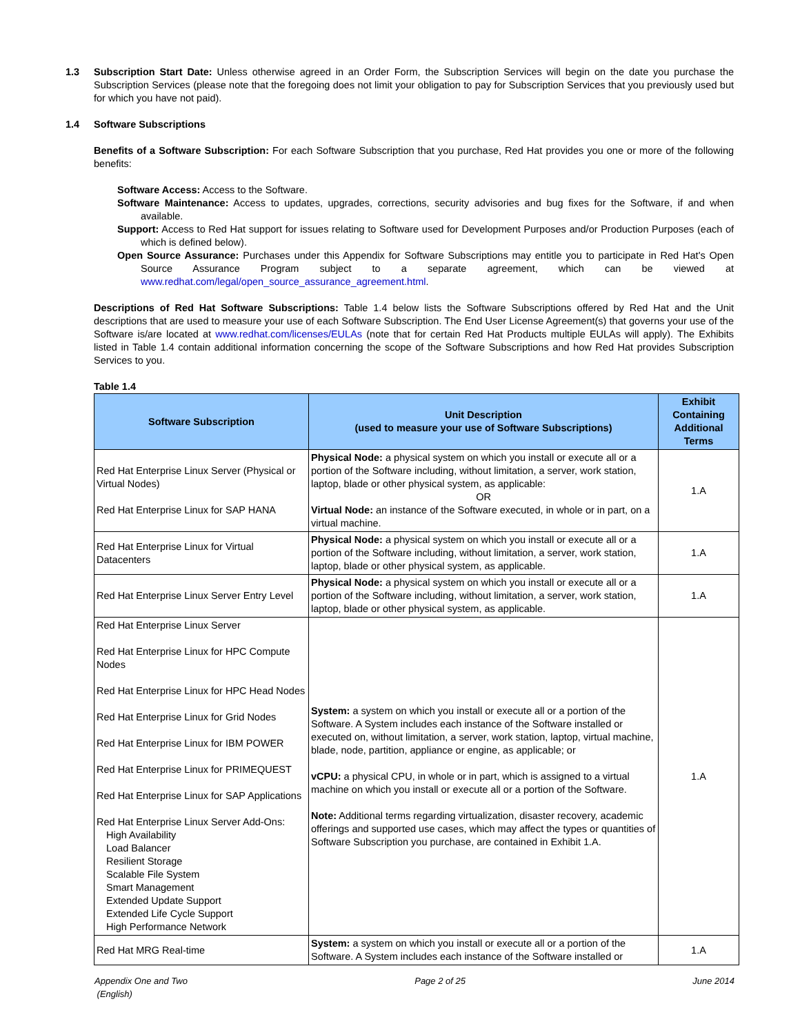1.3 Subscription Start Date: Unless otherwise agreed in an Order Form, the Subscription Services will begin on the date you purchase the Subscription Services (please note that the foregoing does not limit your obligation to pay for Subscription Services that you previously used but for which you have not paid).
1.4 Software Subscriptions
Benefits of a Software Subscription: For each Software Subscription that you purchase, Red Hat provides you one or more of the following benefits:
Software Access: Access to the Software.
Software Maintenance: Access to updates, upgrades, corrections, security advisories and bug fixes for the Software, if and when available.
Support: Access to Red Hat support for issues relating to Software used for Development Purposes and/or Production Purposes (each of which is defined below).
Open Source Assurance: Purchases under this Appendix for Software Subscriptions may entitle you to participate in Red Hat's Open Source Assurance Program subject to a separate agreement, which can be viewed at www.redhat.com/legal/open_source_assurance_agreement.html.
Descriptions of Red Hat Software Subscriptions: Table 1.4 below lists the Software Subscriptions offered by Red Hat and the Unit descriptions that are used to measure your use of each Software Subscription. The End User License Agreement(s) that governs your use of the Software is/are located at www.redhat.com/licenses/EULAs (note that for certain Red Hat Products multiple EULAs will apply). The Exhibits listed in Table 1.4 contain additional information concerning the scope of the Software Subscriptions and how Red Hat provides Subscription Services to you.
Table 1.4
| Software Subscription | Unit Description (used to measure your use of Software Subscriptions) | Exhibit Containing Additional Terms |
| --- | --- | --- |
| Red Hat Enterprise Linux Server (Physical or Virtual Nodes) Red Hat Enterprise Linux for SAP HANA | Physical Node: a physical system on which you install or execute all or a portion of the Software including, without limitation, a server, work station, laptop, blade or other physical system, as applicable: OR Virtual Node: an instance of the Software executed, in whole or in part, on a virtual machine. | 1.A |
| Red Hat Enterprise Linux for Virtual Datacenters | Physical Node: a physical system on which you install or execute all or a portion of the Software including, without limitation, a server, work station, laptop, blade or other physical system, as applicable. | 1.A |
| Red Hat Enterprise Linux Server Entry Level | Physical Node: a physical system on which you install or execute all or a portion of the Software including, without limitation, a server, work station, laptop, blade or other physical system, as applicable. | 1.A |
| Red Hat Enterprise Linux Server Red Hat Enterprise Linux for HPC Compute Nodes Red Hat Enterprise Linux for HPC Head Nodes Red Hat Enterprise Linux for Grid Nodes Red Hat Enterprise Linux for IBM POWER Red Hat Enterprise Linux for PRIMEQUEST Red Hat Enterprise Linux for SAP Applications Red Hat Enterprise Linux Server Add-Ons: High Availability Load Balancer Resilient Storage Scalable File System Smart Management Extended Update Support Extended Life Cycle Support High Performance Network | System: a system on which you install or execute all or a portion of the Software. A System includes each instance of the Software installed or executed on, without limitation, a server, work station, laptop, virtual machine, blade, node, partition, appliance or engine, as applicable; or vCPU: a physical CPU, in whole or in part, which is assigned to a virtual machine on which you install or execute all or a portion of the Software. Note: Additional terms regarding virtualization, disaster recovery, academic offerings and supported use cases, which may affect the types or quantities of Software Subscription you purchase, are contained in Exhibit 1.A. | 1.A |
| Red Hat MRG Real-time | System: a system on which you install or execute all or a portion of the Software. A System includes each instance of the Software installed or | 1.A |
Appendix One and Two
(English)
Page 2 of 25 June 2014